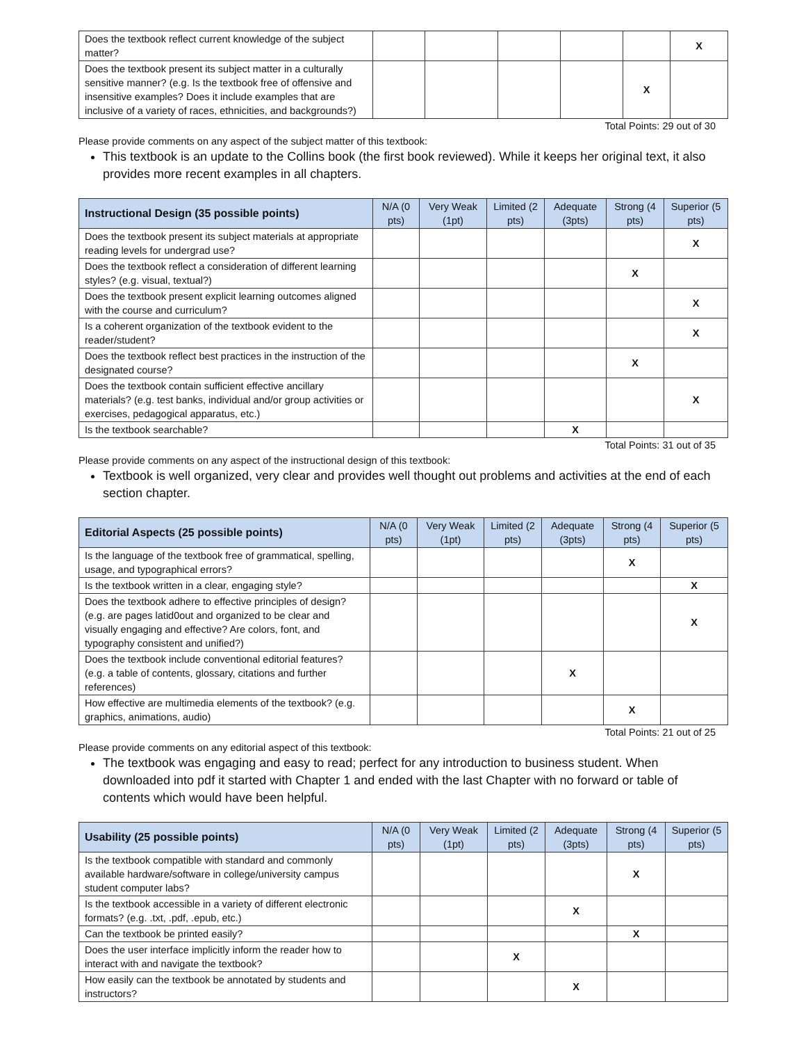| Does the textbook reflect current knowledge of the subject matter? | | | | | | X |
| Does the textbook present its subject matter in a culturally sensitive manner? (e.g. Is the textbook free of offensive and insensitive examples? Does it include examples that are inclusive of a variety of races, ethnicities, and backgrounds?) | | | | | X | |
Total Points: 29 out of 30
Please provide comments on any aspect of the subject matter of this textbook:
This textbook is an update to the Collins book (the first book reviewed). While it keeps her original text, it also provides more recent examples in all chapters.
| Instructional Design (35 possible points) | N/A (0 pts) | Very Weak (1pt) | Limited (2 pts) | Adequate (3pts) | Strong (4 pts) | Superior (5 pts) |
| --- | --- | --- | --- | --- | --- | --- |
| Does the textbook present its subject materials at appropriate reading levels for undergrad use? | | | | | | X |
| Does the textbook reflect a consideration of different learning styles? (e.g. visual, textual?) | | | | | X | |
| Does the textbook present explicit learning outcomes aligned with the course and curriculum? | | | | | | X |
| Is a coherent organization of the textbook evident to the reader/student? | | | | | | X |
| Does the textbook reflect best practices in the instruction of the designated course? | | | | | X | |
| Does the textbook contain sufficient effective ancillary materials? (e.g. test banks, individual and/or group activities or exercises, pedagogical apparatus, etc.) | | | | | | X |
| Is the textbook searchable? | | | | X | | |
Total Points: 31 out of 35
Please provide comments on any aspect of the instructional design of this textbook:
Textbook is well organized, very clear and provides well thought out problems and activities at the end of each section chapter.
| Editorial Aspects (25 possible points) | N/A (0 pts) | Very Weak (1pt) | Limited (2 pts) | Adequate (3pts) | Strong (4 pts) | Superior (5 pts) |
| --- | --- | --- | --- | --- | --- | --- |
| Is the language of the textbook free of grammatical, spelling, usage, and typographical errors? | | | | | X | |
| Is the textbook written in a clear, engaging style? | | | | | | X |
| Does the textbook adhere to effective principles of design? (e.g. are pages latid0out and organized to be clear and visually engaging and effective? Are colors, font, and typography consistent and unified?) | | | | | | X |
| Does the textbook include conventional editorial features? (e.g. a table of contents, glossary, citations and further references) | | | | X | | |
| How effective are multimedia elements of the textbook? (e.g. graphics, animations, audio) | | | | | X | |
Total Points: 21 out of 25
Please provide comments on any editorial aspect of this textbook:
The textbook was engaging and easy to read; perfect for any introduction to business student. When downloaded into pdf it started with Chapter 1 and ended with the last Chapter with no forward or table of contents which would have been helpful.
| Usability (25 possible points) | N/A (0 pts) | Very Weak (1pt) | Limited (2 pts) | Adequate (3pts) | Strong (4 pts) | Superior (5 pts) |
| --- | --- | --- | --- | --- | --- | --- |
| Is the textbook compatible with standard and commonly available hardware/software in college/university campus student computer labs? | | | | | X | |
| Is the textbook accessible in a variety of different electronic formats? (e.g. .txt, .pdf, .epub, etc.) | | | | X | | |
| Can the textbook be printed easily? | | | | | X | |
| Does the user interface implicitly inform the reader how to interact with and navigate the textbook? | | | X | | | |
| How easily can the textbook be annotated by students and instructors? | | | | X | | |